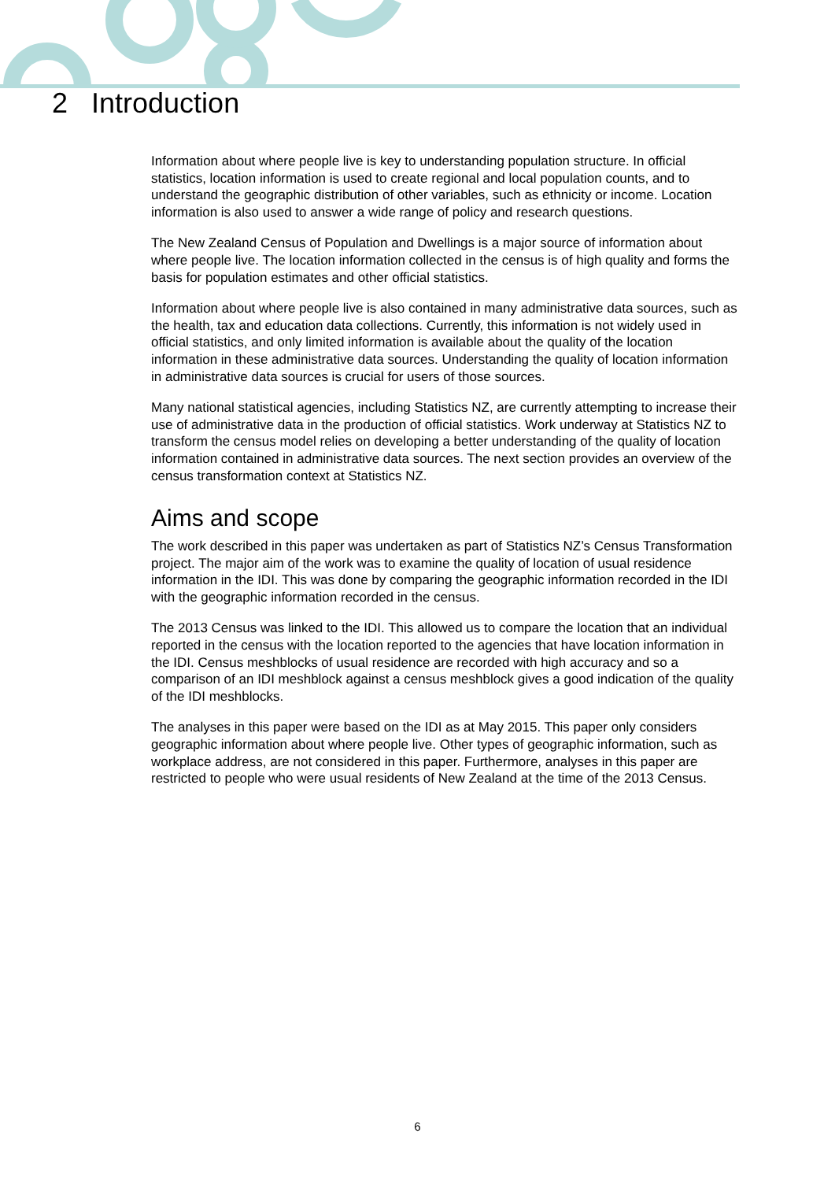2 Introduction
Information about where people live is key to understanding population structure. In official statistics, location information is used to create regional and local population counts, and to understand the geographic distribution of other variables, such as ethnicity or income. Location information is also used to answer a wide range of policy and research questions.
The New Zealand Census of Population and Dwellings is a major source of information about where people live. The location information collected in the census is of high quality and forms the basis for population estimates and other official statistics.
Information about where people live is also contained in many administrative data sources, such as the health, tax and education data collections. Currently, this information is not widely used in official statistics, and only limited information is available about the quality of the location information in these administrative data sources. Understanding the quality of location information in administrative data sources is crucial for users of those sources.
Many national statistical agencies, including Statistics NZ, are currently attempting to increase their use of administrative data in the production of official statistics. Work underway at Statistics NZ to transform the census model relies on developing a better understanding of the quality of location information contained in administrative data sources. The next section provides an overview of the census transformation context at Statistics NZ.
Aims and scope
The work described in this paper was undertaken as part of Statistics NZ’s Census Transformation project. The major aim of the work was to examine the quality of location of usual residence information in the IDI. This was done by comparing the geographic information recorded in the IDI with the geographic information recorded in the census.
The 2013 Census was linked to the IDI. This allowed us to compare the location that an individual reported in the census with the location reported to the agencies that have location information in the IDI. Census meshblocks of usual residence are recorded with high accuracy and so a comparison of an IDI meshblock against a census meshblock gives a good indication of the quality of the IDI meshblocks.
The analyses in this paper were based on the IDI as at May 2015. This paper only considers geographic information about where people live. Other types of geographic information, such as workplace address, are not considered in this paper. Furthermore, analyses in this paper are restricted to people who were usual residents of New Zealand at the time of the 2013 Census.
6